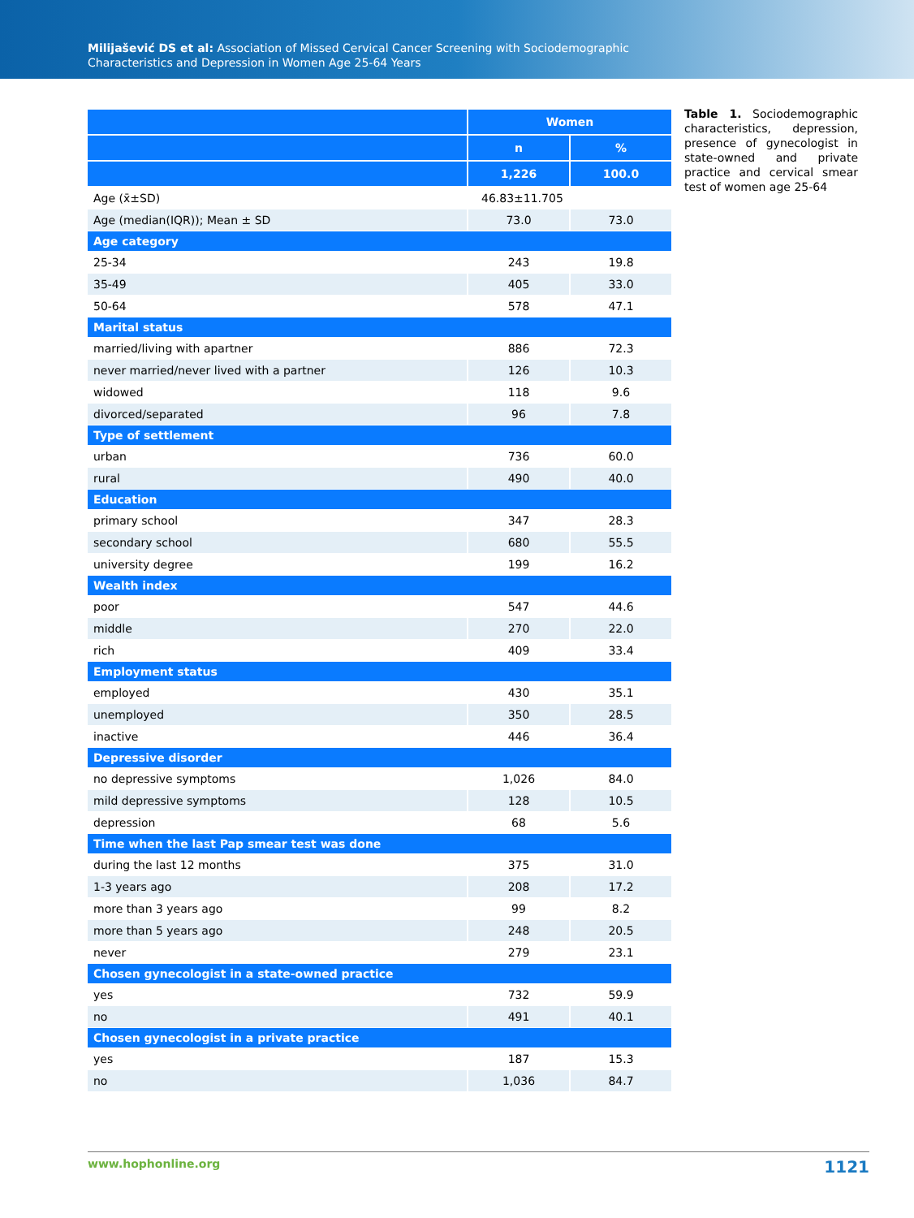Milijašević DS et al: Association of Missed Cervical Cancer Screening with Sociodemographic
Characteristics and Depression in Women Age 25-64 Years
| | Women | |
| --- | --- | --- |
| | n | % |
| | 1,226 | 100.0 |
| Age (x̄±SD) | 46.83±11.705 | |
| Age (median(IQR)); Mean ± SD | 73.0 | 73.0 |
| Age category | | |
| 25-34 | 243 | 19.8 |
| 35-49 | 405 | 33.0 |
| 50-64 | 578 | 47.1 |
| Marital status | | |
| married/living with apartner | 886 | 72.3 |
| never married/never lived with a partner | 126 | 10.3 |
| widowed | 118 | 9.6 |
| divorced/separated | 96 | 7.8 |
| Type of settlement | | |
| urban | 736 | 60.0 |
| rural | 490 | 40.0 |
| Education | | |
| primary school | 347 | 28.3 |
| secondary school | 680 | 55.5 |
| university degree | 199 | 16.2 |
| Wealth index | | |
| poor | 547 | 44.6 |
| middle | 270 | 22.0 |
| rich | 409 | 33.4 |
| Employment status | | |
| employed | 430 | 35.1 |
| unemployed | 350 | 28.5 |
| inactive | 446 | 36.4 |
| Depressive disorder | | |
| no depressive symptoms | 1,026 | 84.0 |
| mild depressive symptoms | 128 | 10.5 |
| depression | 68 | 5.6 |
| Time when the last Pap smear test was done | | |
| during the last 12 months | 375 | 31.0 |
| 1-3 years ago | 208 | 17.2 |
| more than 3 years ago | 99 | 8.2 |
| more than 5 years ago | 248 | 20.5 |
| never | 279 | 23.1 |
| Chosen gynecologist in a state-owned practice | | |
| yes | 732 | 59.9 |
| no | 491 | 40.1 |
| Chosen gynecologist in a private practice | | |
| yes | 187 | 15.3 |
| no | 1,036 | 84.7 |
Table 1. Sociodemographic characteristics, depression, presence of gynecologist in state-owned and private practice and cervical smear test of women age 25-64
www.hophonline.org 1121